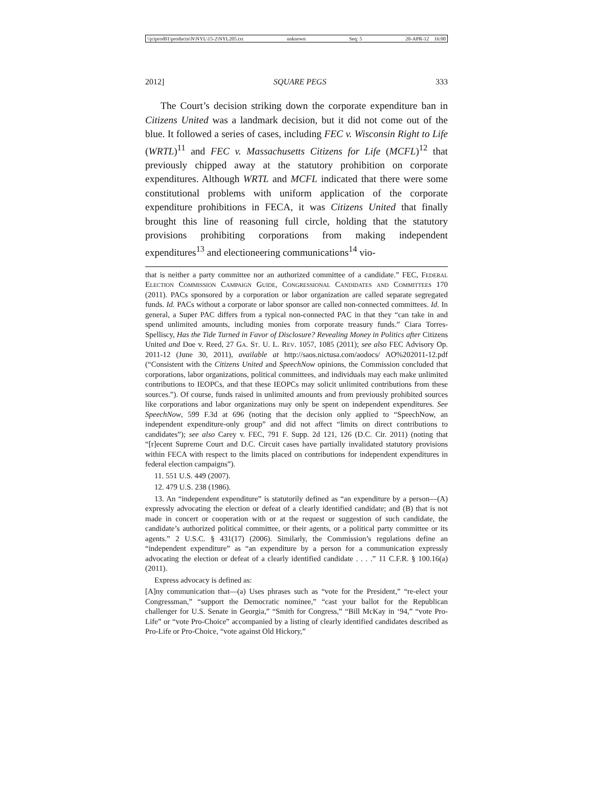\\jciprod01\productn\N\NYL\15-2\NYL205.txt unknown Seq: 5 20-APR-12 16:00
2012] SQUARE PEGS 333
The Court’s decision striking down the corporate expenditure ban in Citizens United was a landmark decision, but it did not come out of the blue. It followed a series of cases, including FEC v. Wisconsin Right to Life (WRTL)<sup>11</sup> and FEC v. Massachusetts Citizens for Life (MCFL)<sup>12</sup> that previously chipped away at the statutory prohibition on corporate expenditures. Although WRTL and MCFL indicated that there were some constitutional problems with uniform application of the corporate expenditure prohibitions in FECA, it was Citizens United that finally brought this line of reasoning full circle, holding that the statutory provisions prohibiting corporations from making independent expenditures<sup>13</sup> and electioneering communications<sup>14</sup> vio-
that is neither a party committee nor an authorized committee of a candidate.” FEC, Federal Election Commission Campaign Guide, Congressional Candidates and Committees 170 (2011). PACs sponsored by a corporation or labor organization are called separate segregated funds. Id. PACs without a corporate or labor sponsor are called non-connected committees. Id. In general, a Super PAC differs from a typical non-connected PAC in that they “can take in and spend unlimited amounts, including monies from corporate treasury funds.” Ciara Torres-Spelliscy, Has the Tide Turned in Favor of Disclosure? Revealing Money in Politics after Citizens United and Doe v. Reed, 27 Ga. St. U. L. Rev. 1057, 1085 (2011); see also FEC Advisory Op. 2011-12 (June 30, 2011), available at http://saos.nictusa.com/aodocs/ AO%202011-12.pdf (“Consistent with the Citizens United and SpeechNow opinions, the Commission concluded that corporations, labor organizations, political committees, and individuals may each make unlimited contributions to IEOPCs, and that these IEOPCs may solicit unlimited contributions from these sources.”). Of course, funds raised in unlimited amounts and from previously prohibited sources like corporations and labor organizations may only be spent on independent expenditures. See SpeechNow, 599 F.3d at 696 (noting that the decision only applied to “SpeechNow, an independent expenditure-only group” and did not affect “limits on direct contributions to candidates”); see also Carey v. FEC, 791 F. Supp. 2d 121, 126 (D.C. Cir. 2011) (noting that “[r]ecent Supreme Court and D.C. Circuit cases have partially invalidated statutory provisions within FECA with respect to the limits placed on contributions for independent expenditures in federal election campaigns”).
11. 551 U.S. 449 (2007).
12. 479 U.S. 238 (1986).
13. An “independent expenditure” is statutorily defined as “an expenditure by a person—(A) expressly advocating the election or defeat of a clearly identified candidate; and (B) that is not made in concert or cooperation with or at the request or suggestion of such candidate, the candidate’s authorized political committee, or their agents, or a political party committee or its agents.” 2 U.S.C. § 431(17) (2006). Similarly, the Commission’s regulations define an “independent expenditure” as “an expenditure by a person for a communication expressly advocating the election or defeat of a clearly identified candidate . . . .” 11 C.F.R. § 100.16(a) (2011).
Express advocacy is defined as:
[A]ny communication that—(a) Uses phrases such as “vote for the President,” “re-elect your Congressman,” “support the Democratic nominee,” “cast your ballot for the Republican challenger for U.S. Senate in Georgia,” “Smith for Congress,” “Bill McKay in ‘94,” “vote Pro-Life” or “vote Pro-Choice” accompanied by a listing of clearly identified candidates described as Pro-Life or Pro-Choice, “vote against Old Hickory,”